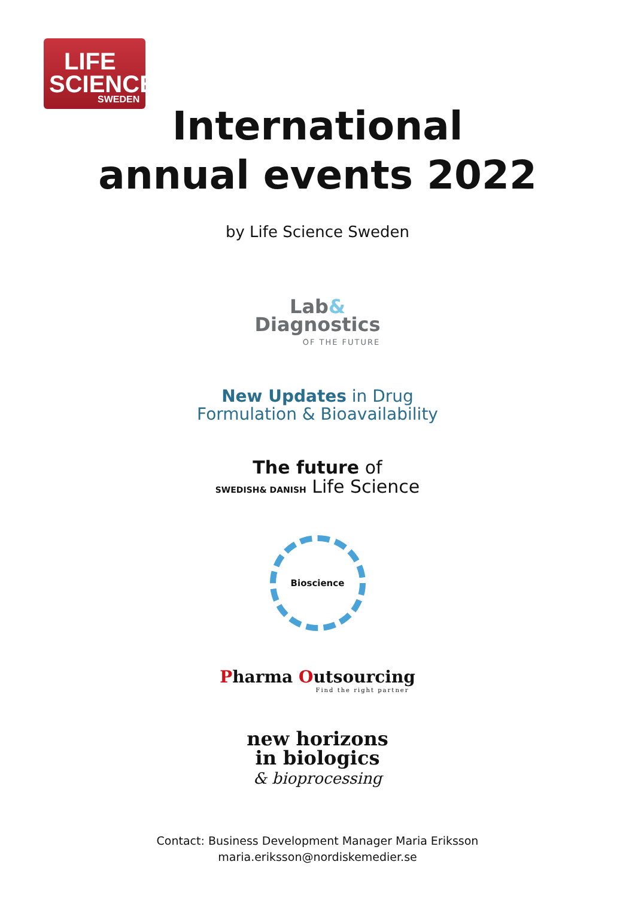LIFE
SCIENCE SWEDEN
International
annual events 2022
by Life Science Sweden
Lab&
Diagnostics
OF THE FUTURE
New Updates in Drug
Formulation & Bioavailability
The future of
SWEDISH& DANISH Life Science
Bioscience
Pharma Outsourcing
Find the right partner
new horizons
in biologics
& bioprocessing
Contact: Business Development Manager Maria Eriksson
maria.eriksson@nordiskemedier.se